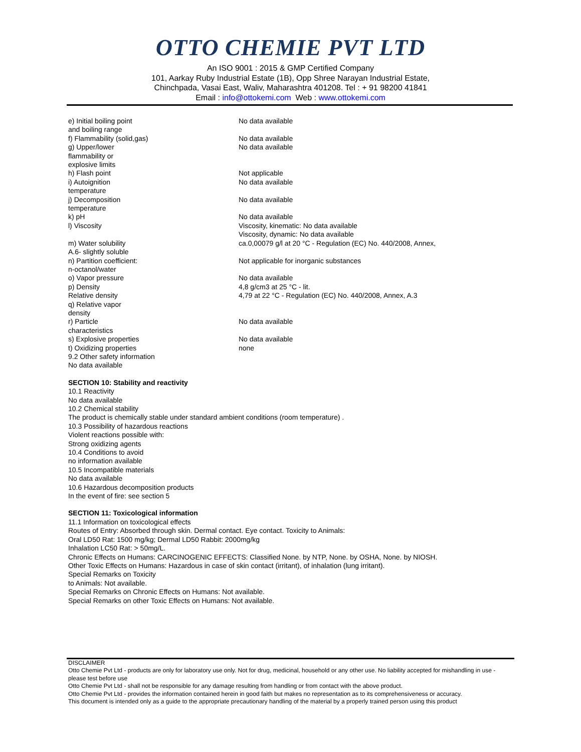OTTO CHEMIE PVT LTD
An ISO 9001 : 2015 & GMP Certified Company
101, Aarkay Ruby Industrial Estate (1B), Opp Shree Narayan Industrial Estate,
Chinchpada, Vasai East, Waliv, Maharashtra 401208. Tel : + 91 98200 41841
Email : info@ottokemi.com Web : www.ottokemi.com
| e) Initial boiling point and boiling range | No data available |
| f) Flammability (solid,gas) | No data available |
| g) Upper/lower flammability or explosive limits | No data available |
| h) Flash point | Not applicable |
| i) Autoignition temperature | No data available |
| j) Decomposition temperature | No data available |
| k) pH | No data available |
| l) Viscosity | Viscosity, kinematic: No data available Viscosity, dynamic: No data available |
| m) Water solubility A.6- slightly soluble | ca.0,00079 g/l at 20 °C - Regulation (EC) No. 440/2008, Annex, |
| n) Partition coefficient: n-octanol/water | Not applicable for inorganic substances |
| o) Vapor pressure | No data available |
| p) Density | 4,8 g/cm3 at 25 °C - lit. |
| Relative density | 4,79 at 22 °C - Regulation (EC) No. 440/2008, Annex, A.3 |
| q) Relative vapor density | |
| r) Particle characteristics | No data available |
| s) Explosive properties | No data available |
| t) Oxidizing properties | none |
9.2 Other safety information
No data available
SECTION 10: Stability and reactivity
10.1 Reactivity
No data available
10.2 Chemical stability
The product is chemically stable under standard ambient conditions (room temperature) .
10.3 Possibility of hazardous reactions
Violent reactions possible with:
Strong oxidizing agents
10.4 Conditions to avoid
no information available
10.5 Incompatible materials
No data available
10.6 Hazardous decomposition products
In the event of fire: see section 5
SECTION 11: Toxicological information
11.1 Information on toxicological effects
Routes of Entry: Absorbed through skin. Dermal contact. Eye contact. Toxicity to Animals:
Oral LD50 Rat: 1500 mg/kg; Dermal LD50 Rabbit: 2000mg/kg
Inhalation LC50 Rat: > 50mg/L.
Chronic Effects on Humans: CARCINOGENIC EFFECTS: Classified None. by NTP, None. by OSHA, None. by NIOSH.
Other Toxic Effects on Humans: Hazardous in case of skin contact (irritant), of inhalation (lung irritant).
Special Remarks on Toxicity
to Animals: Not available.
Special Remarks on Chronic Effects on Humans: Not available.
Special Remarks on other Toxic Effects on Humans: Not available.
DISCLAIMER
Otto Chemie Pvt Ltd - products are only for laboratory use only. Not for drug, medicinal, household or any other use. No liability accepted for mishandling in use - please test before use
Otto Chemie Pvt Ltd - shall not be responsible for any damage resulting from handling or from contact with the above product.
Otto Chemie Pvt Ltd - provides the information contained herein in good faith but makes no representation as to its comprehensiveness or accuracy.
This document is intended only as a guide to the appropriate precautionary handling of the material by a properly trained person using this product